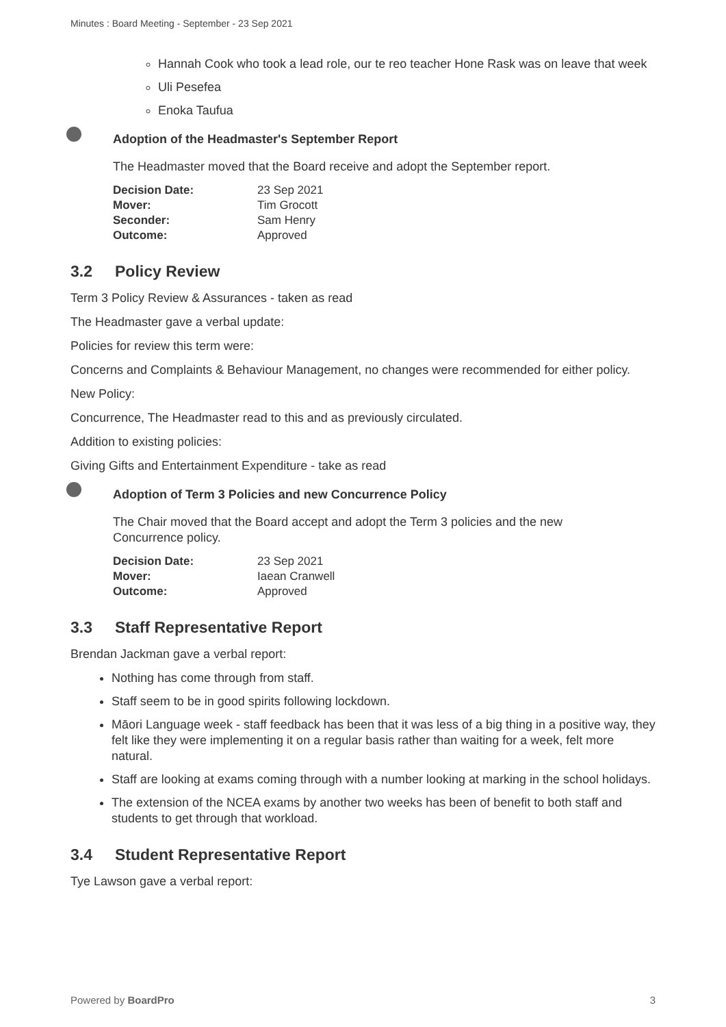Minutes : Board Meeting - September - 23 Sep 2021
Hannah Cook who took a lead role, our te reo teacher Hone Rask was on leave that week
Uli Pesefea
Enoka Taufua
Adoption of the Headmaster's September Report
The Headmaster moved that the Board receive and adopt the September report.
| Decision Date: | 23 Sep 2021 |
| Mover: | Tim Grocott |
| Seconder: | Sam Henry |
| Outcome: | Approved |
3.2 Policy Review
Term 3 Policy Review & Assurances - taken as read
The Headmaster gave a verbal update:
Policies for review this term were:
Concerns and Complaints & Behaviour Management, no changes were recommended for either policy.
New Policy:
Concurrence, The Headmaster read to this and as previously circulated.
Addition to existing policies:
Giving Gifts and Entertainment Expenditure - take as read
Adoption of Term 3 Policies and new Concurrence Policy
The Chair moved that the Board accept and adopt the Term 3 policies and the new Concurrence policy.
| Decision Date: | 23 Sep 2021 |
| Mover: | Iaean Cranwell |
| Outcome: | Approved |
3.3 Staff Representative Report
Brendan Jackman gave a verbal report:
Nothing has come through from staff.
Staff seem to be in good spirits following lockdown.
Māori Language week - staff feedback has been that it was less of a big thing in a positive way, they felt like they were implementing it on a regular basis rather than waiting for a week, felt more natural.
Staff are looking at exams coming through with a number looking at marking in the school holidays.
The extension of the NCEA exams by another two weeks has been of benefit to both staff and students to get through that workload.
3.4 Student Representative Report
Tye Lawson gave a verbal report:
Powered by BoardPro 3